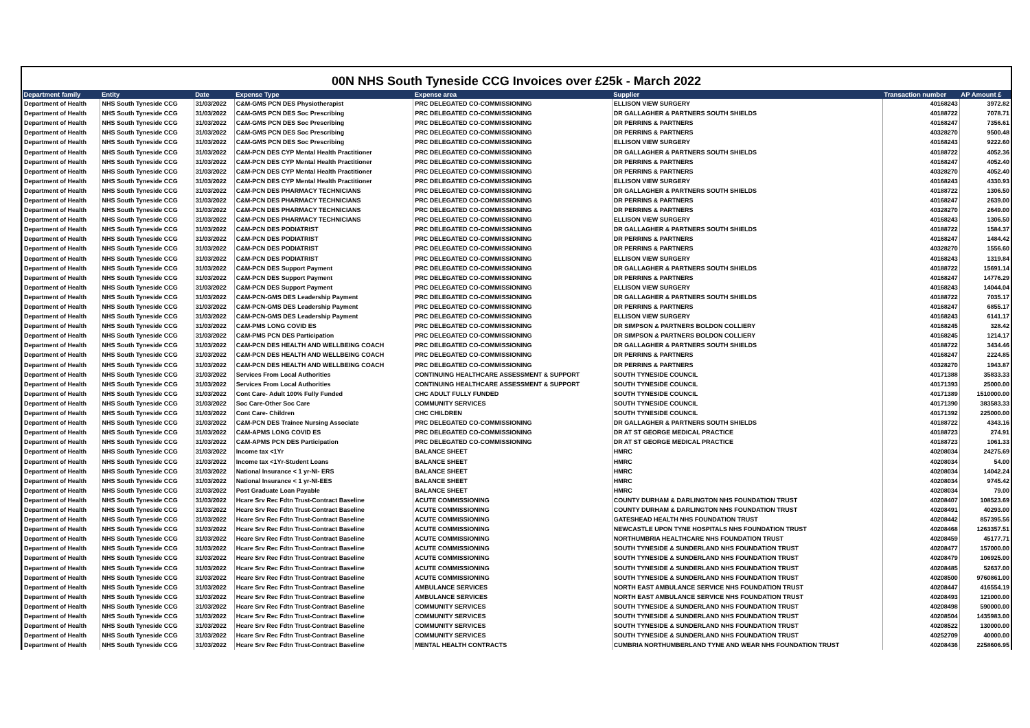00N NHS South Tyneside CCG Invoices over £25k - March 2022
| Department family | Entity | Date | Expense Type | Expense area | Supplier | Transaction number | AP Amount £ |
| --- | --- | --- | --- | --- | --- | --- | --- |
| Department of Health | NHS South Tyneside CCG | 31/03/2022 | C&M-GMS PCN DES Physiotherapist | PRC DELEGATED CO-COMMISSIONING | ELLISON VIEW SURGERY | 40168243 | 3972.82 |
| Department of Health | NHS South Tyneside CCG | 31/03/2022 | C&M-GMS PCN DES Soc Prescribing | PRC DELEGATED CO-COMMISSIONING | DR GALLAGHER & PARTNERS SOUTH SHIELDS | 40188722 | 7078.71 |
| Department of Health | NHS South Tyneside CCG | 31/03/2022 | C&M-GMS PCN DES Soc Prescribing | PRC DELEGATED CO-COMMISSIONING | DR PERRINS & PARTNERS | 40168247 | 7356.61 |
| Department of Health | NHS South Tyneside CCG | 31/03/2022 | C&M-GMS PCN DES Soc Prescribing | PRC DELEGATED CO-COMMISSIONING | DR PERRINS & PARTNERS | 40328270 | 9500.48 |
| Department of Health | NHS South Tyneside CCG | 31/03/2022 | C&M-GMS PCN DES Soc Prescribing | PRC DELEGATED CO-COMMISSIONING | ELLISON VIEW SURGERY | 40168243 | 9222.60 |
| Department of Health | NHS South Tyneside CCG | 31/03/2022 | C&M-PCN DES CYP Mental Health Practitioner | PRC DELEGATED CO-COMMISSIONING | DR GALLAGHER & PARTNERS SOUTH SHIELDS | 40188722 | 4052.36 |
| Department of Health | NHS South Tyneside CCG | 31/03/2022 | C&M-PCN DES CYP Mental Health Practitioner | PRC DELEGATED CO-COMMISSIONING | DR PERRINS & PARTNERS | 40168247 | 4052.40 |
| Department of Health | NHS South Tyneside CCG | 31/03/2022 | C&M-PCN DES CYP Mental Health Practitioner | PRC DELEGATED CO-COMMISSIONING | DR PERRINS & PARTNERS | 40328270 | 4052.40 |
| Department of Health | NHS South Tyneside CCG | 31/03/2022 | C&M-PCN DES CYP Mental Health Practitioner | PRC DELEGATED CO-COMMISSIONING | ELLISON VIEW SURGERY | 40168243 | 4330.93 |
| Department of Health | NHS South Tyneside CCG | 31/03/2022 | C&M-PCN DES PHARMACY TECHNICIANS | PRC DELEGATED CO-COMMISSIONING | DR GALLAGHER & PARTNERS SOUTH SHIELDS | 40188722 | 1306.50 |
| Department of Health | NHS South Tyneside CCG | 31/03/2022 | C&M-PCN DES PHARMACY TECHNICIANS | PRC DELEGATED CO-COMMISSIONING | DR PERRINS & PARTNERS | 40168247 | 2639.00 |
| Department of Health | NHS South Tyneside CCG | 31/03/2022 | C&M-PCN DES PHARMACY TECHNICIANS | PRC DELEGATED CO-COMMISSIONING | DR PERRINS & PARTNERS | 40328270 | 2649.00 |
| Department of Health | NHS South Tyneside CCG | 31/03/2022 | C&M-PCN DES PHARMACY TECHNICIANS | PRC DELEGATED CO-COMMISSIONING | ELLISON VIEW SURGERY | 40168243 | 1306.50 |
| Department of Health | NHS South Tyneside CCG | 31/03/2022 | C&M-PCN DES PODIATRIST | PRC DELEGATED CO-COMMISSIONING | DR GALLAGHER & PARTNERS SOUTH SHIELDS | 40188722 | 1584.37 |
| Department of Health | NHS South Tyneside CCG | 31/03/2022 | C&M-PCN DES PODIATRIST | PRC DELEGATED CO-COMMISSIONING | DR PERRINS & PARTNERS | 40168247 | 1484.42 |
| Department of Health | NHS South Tyneside CCG | 31/03/2022 | C&M-PCN DES PODIATRIST | PRC DELEGATED CO-COMMISSIONING | DR PERRINS & PARTNERS | 40328270 | 1556.60 |
| Department of Health | NHS South Tyneside CCG | 31/03/2022 | C&M-PCN DES PODIATRIST | PRC DELEGATED CO-COMMISSIONING | ELLISON VIEW SURGERY | 40168243 | 1319.84 |
| Department of Health | NHS South Tyneside CCG | 31/03/2022 | C&M-PCN DES Support Payment | PRC DELEGATED CO-COMMISSIONING | DR GALLAGHER & PARTNERS SOUTH SHIELDS | 40188722 | 15691.14 |
| Department of Health | NHS South Tyneside CCG | 31/03/2022 | C&M-PCN DES Support Payment | PRC DELEGATED CO-COMMISSIONING | DR PERRINS & PARTNERS | 40168247 | 14776.29 |
| Department of Health | NHS South Tyneside CCG | 31/03/2022 | C&M-PCN DES Support Payment | PRC DELEGATED CO-COMMISSIONING | ELLISON VIEW SURGERY | 40168243 | 14044.04 |
| Department of Health | NHS South Tyneside CCG | 31/03/2022 | C&M-PCN-GMS DES Leadership Payment | PRC DELEGATED CO-COMMISSIONING | DR GALLAGHER & PARTNERS SOUTH SHIELDS | 40188722 | 7035.17 |
| Department of Health | NHS South Tyneside CCG | 31/03/2022 | C&M-PCN-GMS DES Leadership Payment | PRC DELEGATED CO-COMMISSIONING | DR PERRINS & PARTNERS | 40168247 | 6855.17 |
| Department of Health | NHS South Tyneside CCG | 31/03/2022 | C&M-PCN-GMS DES Leadership Payment | PRC DELEGATED CO-COMMISSIONING | ELLISON VIEW SURGERY | 40168243 | 6141.17 |
| Department of Health | NHS South Tyneside CCG | 31/03/2022 | C&M-PMS LONG COVID ES | PRC DELEGATED CO-COMMISSIONING | DR SIMPSON & PARTNERS BOLDON COLLIERY | 40168245 | 328.42 |
| Department of Health | NHS South Tyneside CCG | 31/03/2022 | C&M-PMS PCN DES Participation | PRC DELEGATED CO-COMMISSIONING | DR SIMPSON & PARTNERS BOLDON COLLIERY | 40168245 | 1214.17 |
| Department of Health | NHS South Tyneside CCG | 31/03/2022 | C&M-PCN DES HEALTH AND WELLBEING COACH | PRC DELEGATED CO-COMMISSIONING | DR GALLAGHER & PARTNERS SOUTH SHIELDS | 40188722 | 3434.46 |
| Department of Health | NHS South Tyneside CCG | 31/03/2022 | C&M-PCN DES HEALTH AND WELLBEING COACH | PRC DELEGATED CO-COMMISSIONING | DR PERRINS & PARTNERS | 40168247 | 2224.85 |
| Department of Health | NHS South Tyneside CCG | 31/03/2022 | C&M-PCN DES HEALTH AND WELLBEING COACH | PRC DELEGATED CO-COMMISSIONING | DR PERRINS & PARTNERS | 40328270 | 1943.87 |
| Department of Health | NHS South Tyneside CCG | 31/03/2022 | Services From Local Authorities | CONTINUING HEALTHCARE ASSESSMENT & SUPPORT | SOUTH TYNESIDE COUNCIL | 40171388 | 35833.33 |
| Department of Health | NHS South Tyneside CCG | 31/03/2022 | Services From Local Authorities | CONTINUING HEALTHCARE ASSESSMENT & SUPPORT | SOUTH TYNESIDE COUNCIL | 40171393 | 25000.00 |
| Department of Health | NHS South Tyneside CCG | 31/03/2022 | Cont Care- Adult 100% Fully Funded | CHC ADULT FULLY FUNDED | SOUTH TYNESIDE COUNCIL | 40171389 | 1510000.00 |
| Department of Health | NHS South Tyneside CCG | 31/03/2022 | Soc Care-Other Soc Care | COMMUNITY SERVICES | SOUTH TYNESIDE COUNCIL | 40171390 | 383583.33 |
| Department of Health | NHS South Tyneside CCG | 31/03/2022 | Cont Care- Children | CHC CHILDREN | SOUTH TYNESIDE COUNCIL | 40171392 | 225000.00 |
| Department of Health | NHS South Tyneside CCG | 31/03/2022 | C&M-PCN DES Trainee Nursing Associate | PRC DELEGATED CO-COMMISSIONING | DR GALLAGHER & PARTNERS SOUTH SHIELDS | 40188722 | 4343.16 |
| Department of Health | NHS South Tyneside CCG | 31/03/2022 | C&M-APMS LONG COVID ES | PRC DELEGATED CO-COMMISSIONING | DR AT ST GEORGE MEDICAL PRACTICE | 40188723 | 274.91 |
| Department of Health | NHS South Tyneside CCG | 31/03/2022 | C&M-APMS PCN DES Participation | PRC DELEGATED CO-COMMISSIONING | DR AT ST GEORGE MEDICAL PRACTICE | 40188723 | 1061.33 |
| Department of Health | NHS South Tyneside CCG | 31/03/2022 | Income tax <1Yr | BALANCE SHEET | HMRC | 40208034 | 24275.69 |
| Department of Health | NHS South Tyneside CCG | 31/03/2022 | Income tax <1Yr-Student Loans | BALANCE SHEET | HMRC | 40208034 | 54.00 |
| Department of Health | NHS South Tyneside CCG | 31/03/2022 | National Insurance < 1 yr-NI- ERS | BALANCE SHEET | HMRC | 40208034 | 14042.24 |
| Department of Health | NHS South Tyneside CCG | 31/03/2022 | National Insurance < 1 yr-NI-EES | BALANCE SHEET | HMRC | 40208034 | 9745.42 |
| Department of Health | NHS South Tyneside CCG | 31/03/2022 | Post Graduate Loan Payable | BALANCE SHEET | HMRC | 40208034 | 79.00 |
| Department of Health | NHS South Tyneside CCG | 31/03/2022 | Hcare Srv Rec Fdtn Trust-Contract Baseline | ACUTE COMMISSIONING | COUNTY DURHAM & DARLINGTON NHS FOUNDATION TRUST | 40208407 | 108523.69 |
| Department of Health | NHS South Tyneside CCG | 31/03/2022 | Hcare Srv Rec Fdtn Trust-Contract Baseline | ACUTE COMMISSIONING | COUNTY DURHAM & DARLINGTON NHS FOUNDATION TRUST | 40208491 | 40293.00 |
| Department of Health | NHS South Tyneside CCG | 31/03/2022 | Hcare Srv Rec Fdtn Trust-Contract Baseline | ACUTE COMMISSIONING | GATESHEAD HEALTH NHS FOUNDATION TRUST | 40208442 | 857395.56 |
| Department of Health | NHS South Tyneside CCG | 31/03/2022 | Hcare Srv Rec Fdtn Trust-Contract Baseline | ACUTE COMMISSIONING | NEWCASTLE UPON TYNE HOSPITALS NHS FOUNDATION TRUST | 40208468 | 1263357.51 |
| Department of Health | NHS South Tyneside CCG | 31/03/2022 | Hcare Srv Rec Fdtn Trust-Contract Baseline | ACUTE COMMISSIONING | NORTHUMBRIA HEALTHCARE NHS FOUNDATION TRUST | 40208459 | 45177.71 |
| Department of Health | NHS South Tyneside CCG | 31/03/2022 | Hcare Srv Rec Fdtn Trust-Contract Baseline | ACUTE COMMISSIONING | SOUTH TYNESIDE & SUNDERLAND NHS FOUNDATION TRUST | 40208477 | 157000.00 |
| Department of Health | NHS South Tyneside CCG | 31/03/2022 | Hcare Srv Rec Fdtn Trust-Contract Baseline | ACUTE COMMISSIONING | SOUTH TYNESIDE & SUNDERLAND NHS FOUNDATION TRUST | 40208479 | 106925.00 |
| Department of Health | NHS South Tyneside CCG | 31/03/2022 | Hcare Srv Rec Fdtn Trust-Contract Baseline | ACUTE COMMISSIONING | SOUTH TYNESIDE & SUNDERLAND NHS FOUNDATION TRUST | 40208485 | 52637.00 |
| Department of Health | NHS South Tyneside CCG | 31/03/2022 | Hcare Srv Rec Fdtn Trust-Contract Baseline | ACUTE COMMISSIONING | SOUTH TYNESIDE & SUNDERLAND NHS FOUNDATION TRUST | 40208500 | 9760861.00 |
| Department of Health | NHS South Tyneside CCG | 31/03/2022 | Hcare Srv Rec Fdtn Trust-Contract Baseline | AMBULANCE SERVICES | NORTH EAST AMBULANCE SERVICE NHS FOUNDATION TRUST | 40208447 | 416554.19 |
| Department of Health | NHS South Tyneside CCG | 31/03/2022 | Hcare Srv Rec Fdtn Trust-Contract Baseline | AMBULANCE SERVICES | NORTH EAST AMBULANCE SERVICE NHS FOUNDATION TRUST | 40208493 | 121000.00 |
| Department of Health | NHS South Tyneside CCG | 31/03/2022 | Hcare Srv Rec Fdtn Trust-Contract Baseline | COMMUNITY SERVICES | SOUTH TYNESIDE & SUNDERLAND NHS FOUNDATION TRUST | 40208498 | 590000.00 |
| Department of Health | NHS South Tyneside CCG | 31/03/2022 | Hcare Srv Rec Fdtn Trust-Contract Baseline | COMMUNITY SERVICES | SOUTH TYNESIDE & SUNDERLAND NHS FOUNDATION TRUST | 40208504 | 1435983.00 |
| Department of Health | NHS South Tyneside CCG | 31/03/2022 | Hcare Srv Rec Fdtn Trust-Contract Baseline | COMMUNITY SERVICES | SOUTH TYNESIDE & SUNDERLAND NHS FOUNDATION TRUST | 40208522 | 130000.00 |
| Department of Health | NHS South Tyneside CCG | 31/03/2022 | Hcare Srv Rec Fdtn Trust-Contract Baseline | COMMUNITY SERVICES | SOUTH TYNESIDE & SUNDERLAND NHS FOUNDATION TRUST | 40252709 | 40000.00 |
| Department of Health | NHS South Tyneside CCG | 31/03/2022 | Hcare Srv Rec Fdtn Trust-Contract Baseline | MENTAL HEALTH CONTRACTS | CUMBRIA NORTHUMBERLAND TYNE AND WEAR NHS FOUNDATION TRUST | 40208436 | 2258606.95 |